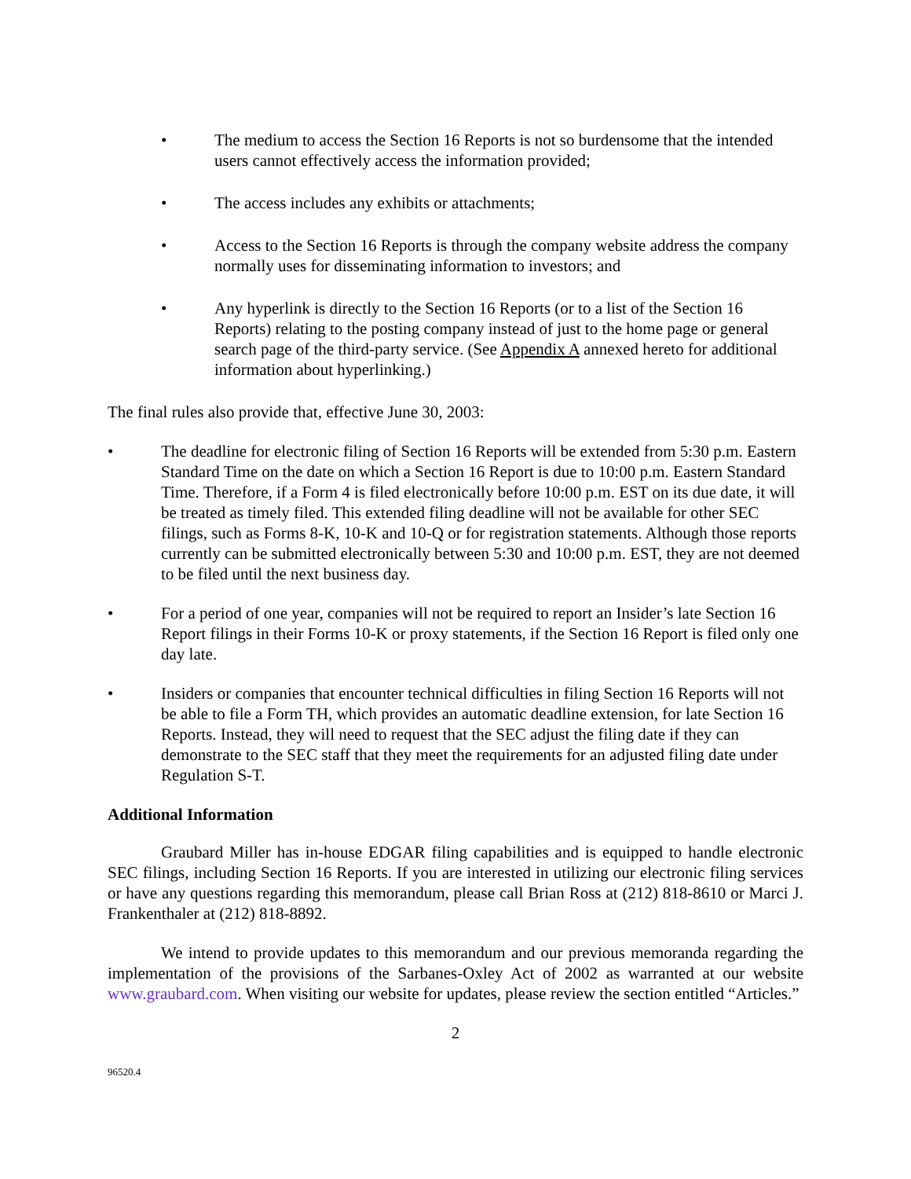• The medium to access the Section 16 Reports is not so burdensome that the intended users cannot effectively access the information provided;
• The access includes any exhibits or attachments;
• Access to the Section 16 Reports is through the company website address the company normally uses for disseminating information to investors; and
• Any hyperlink is directly to the Section 16 Reports (or to a list of the Section 16 Reports) relating to the posting company instead of just to the home page or general search page of the third-party service. (See Appendix A annexed hereto for additional information about hyperlinking.)
The final rules also provide that, effective June 30, 2003:
• The deadline for electronic filing of Section 16 Reports will be extended from 5:30 p.m. Eastern Standard Time on the date on which a Section 16 Report is due to 10:00 p.m. Eastern Standard Time. Therefore, if a Form 4 is filed electronically before 10:00 p.m. EST on its due date, it will be treated as timely filed. This extended filing deadline will not be available for other SEC filings, such as Forms 8-K, 10-K and 10-Q or for registration statements. Although those reports currently can be submitted electronically between 5:30 and 10:00 p.m. EST, they are not deemed to be filed until the next business day.
• For a period of one year, companies will not be required to report an Insider’s late Section 16 Report filings in their Forms 10-K or proxy statements, if the Section 16 Report is filed only one day late.
• Insiders or companies that encounter technical difficulties in filing Section 16 Reports will not be able to file a Form TH, which provides an automatic deadline extension, for late Section 16 Reports. Instead, they will need to request that the SEC adjust the filing date if they can demonstrate to the SEC staff that they meet the requirements for an adjusted filing date under Regulation S-T.
Additional Information
Graubard Miller has in-house EDGAR filing capabilities and is equipped to handle electronic SEC filings, including Section 16 Reports. If you are interested in utilizing our electronic filing services or have any questions regarding this memorandum, please call Brian Ross at (212) 818-8610 or Marci J. Frankenthaler at (212) 818-8892.
We intend to provide updates to this memorandum and our previous memoranda regarding the implementation of the provisions of the Sarbanes-Oxley Act of 2002 as warranted at our website www.graubard.com. When visiting our website for updates, please review the section entitled “Articles.”
2
96520.4